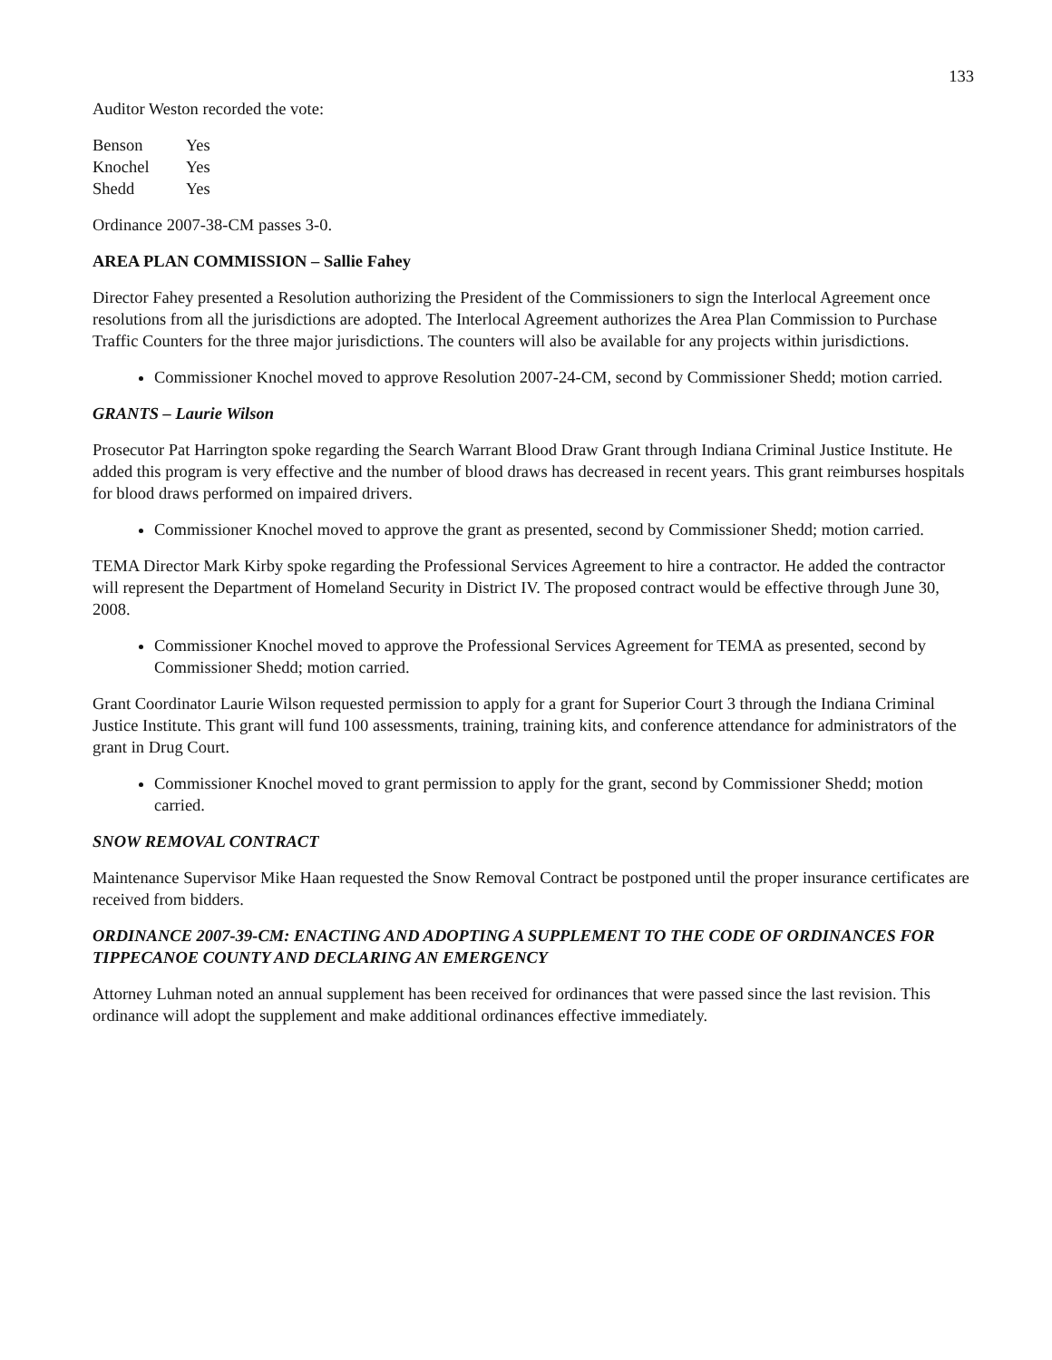133
Auditor Weston recorded the vote:
| Benson | Yes |
| Knochel | Yes |
| Shedd | Yes |
Ordinance 2007-38-CM passes 3-0.
AREA PLAN COMMISSION – Sallie Fahey
Director Fahey presented a Resolution authorizing the President of the Commissioners to sign the Interlocal Agreement once resolutions from all the jurisdictions are adopted. The Interlocal Agreement authorizes the Area Plan Commission to Purchase Traffic Counters for the three major jurisdictions. The counters will also be available for any projects within jurisdictions.
Commissioner Knochel moved to approve Resolution 2007-24-CM, second by Commissioner Shedd; motion carried.
GRANTS – Laurie Wilson
Prosecutor Pat Harrington spoke regarding the Search Warrant Blood Draw Grant through Indiana Criminal Justice Institute. He added this program is very effective and the number of blood draws has decreased in recent years. This grant reimburses hospitals for blood draws performed on impaired drivers.
Commissioner Knochel moved to approve the grant as presented, second by Commissioner Shedd; motion carried.
TEMA Director Mark Kirby spoke regarding the Professional Services Agreement to hire a contractor. He added the contractor will represent the Department of Homeland Security in District IV. The proposed contract would be effective through June 30, 2008.
Commissioner Knochel moved to approve the Professional Services Agreement for TEMA as presented, second by Commissioner Shedd; motion carried.
Grant Coordinator Laurie Wilson requested permission to apply for a grant for Superior Court 3 through the Indiana Criminal Justice Institute. This grant will fund 100 assessments, training, training kits, and conference attendance for administrators of the grant in Drug Court.
Commissioner Knochel moved to grant permission to apply for the grant, second by Commissioner Shedd; motion carried.
SNOW REMOVAL CONTRACT
Maintenance Supervisor Mike Haan requested the Snow Removal Contract be postponed until the proper insurance certificates are received from bidders.
ORDINANCE 2007-39-CM: ENACTING AND ADOPTING A SUPPLEMENT TO THE CODE OF ORDINANCES FOR TIPPECANOE COUNTY AND DECLARING AN EMERGENCY
Attorney Luhman noted an annual supplement has been received for ordinances that were passed since the last revision. This ordinance will adopt the supplement and make additional ordinances effective immediately.